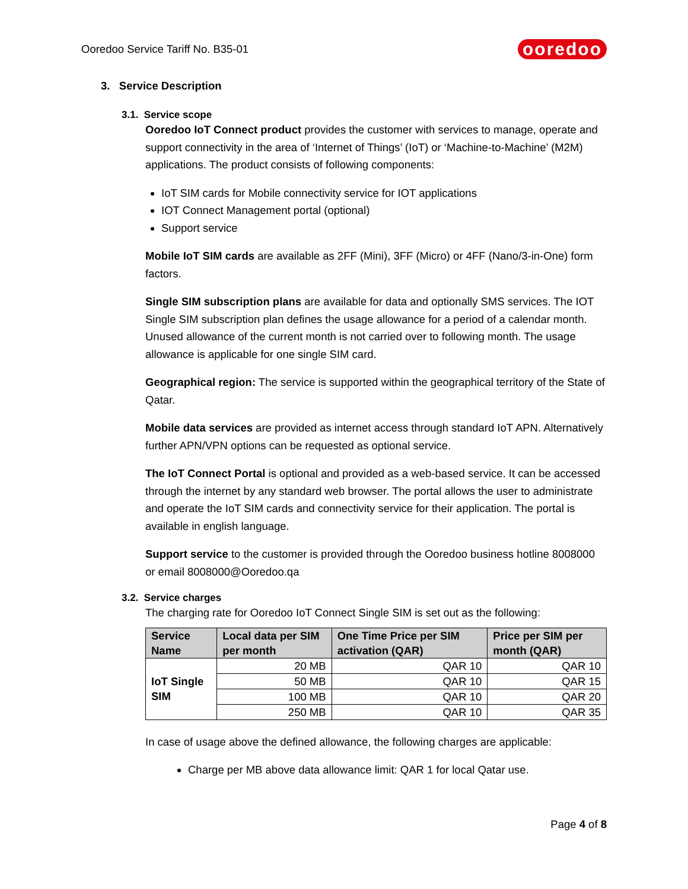Ooredoo Service Tariff No. B35-01
ooredoo
3. Service Description
3.1. Service scope
Ooredoo IoT Connect product provides the customer with services to manage, operate and support connectivity in the area of ‘Internet of Things’ (IoT) or ‘Machine-to-Machine’ (M2M) applications. The product consists of following components:
IoT SIM cards for Mobile connectivity service for IOT applications
IOT Connect Management portal (optional)
Support service
Mobile IoT SIM cards are available as 2FF (Mini), 3FF (Micro) or 4FF (Nano/3-in-One) form factors.
Single SIM subscription plans are available for data and optionally SMS services. The IOT Single SIM subscription plan defines the usage allowance for a period of a calendar month. Unused allowance of the current month is not carried over to following month. The usage allowance is applicable for one single SIM card.
Geographical region: The service is supported within the geographical territory of the State of Qatar.
Mobile data services are provided as internet access through standard IoT APN. Alternatively further APN/VPN options can be requested as optional service.
The IoT Connect Portal is optional and provided as a web-based service. It can be accessed through the internet by any standard web browser. The portal allows the user to administrate and operate the IoT SIM cards and connectivity service for their application. The portal is available in english language.
Support service to the customer is provided through the Ooredoo business hotline 8008000 or email 8008000@Ooredoo.qa
3.2. Service charges
The charging rate for Ooredoo IoT Connect Single SIM is set out as the following:
| Service Name | Local data per SIM per month | One Time Price per SIM activation (QAR) | Price per SIM per month (QAR) |
| --- | --- | --- | --- |
| IoT Single SIM | 20 MB | QAR 10 | QAR 10 |
| | 50 MB | QAR 10 | QAR 15 |
| | 100 MB | QAR 10 | QAR 20 |
| | 250 MB | QAR 10 | QAR 35 |
In case of usage above the defined allowance, the following charges are applicable:
Charge per MB above data allowance limit: QAR 1 for local Qatar use.
Page 4 of 8